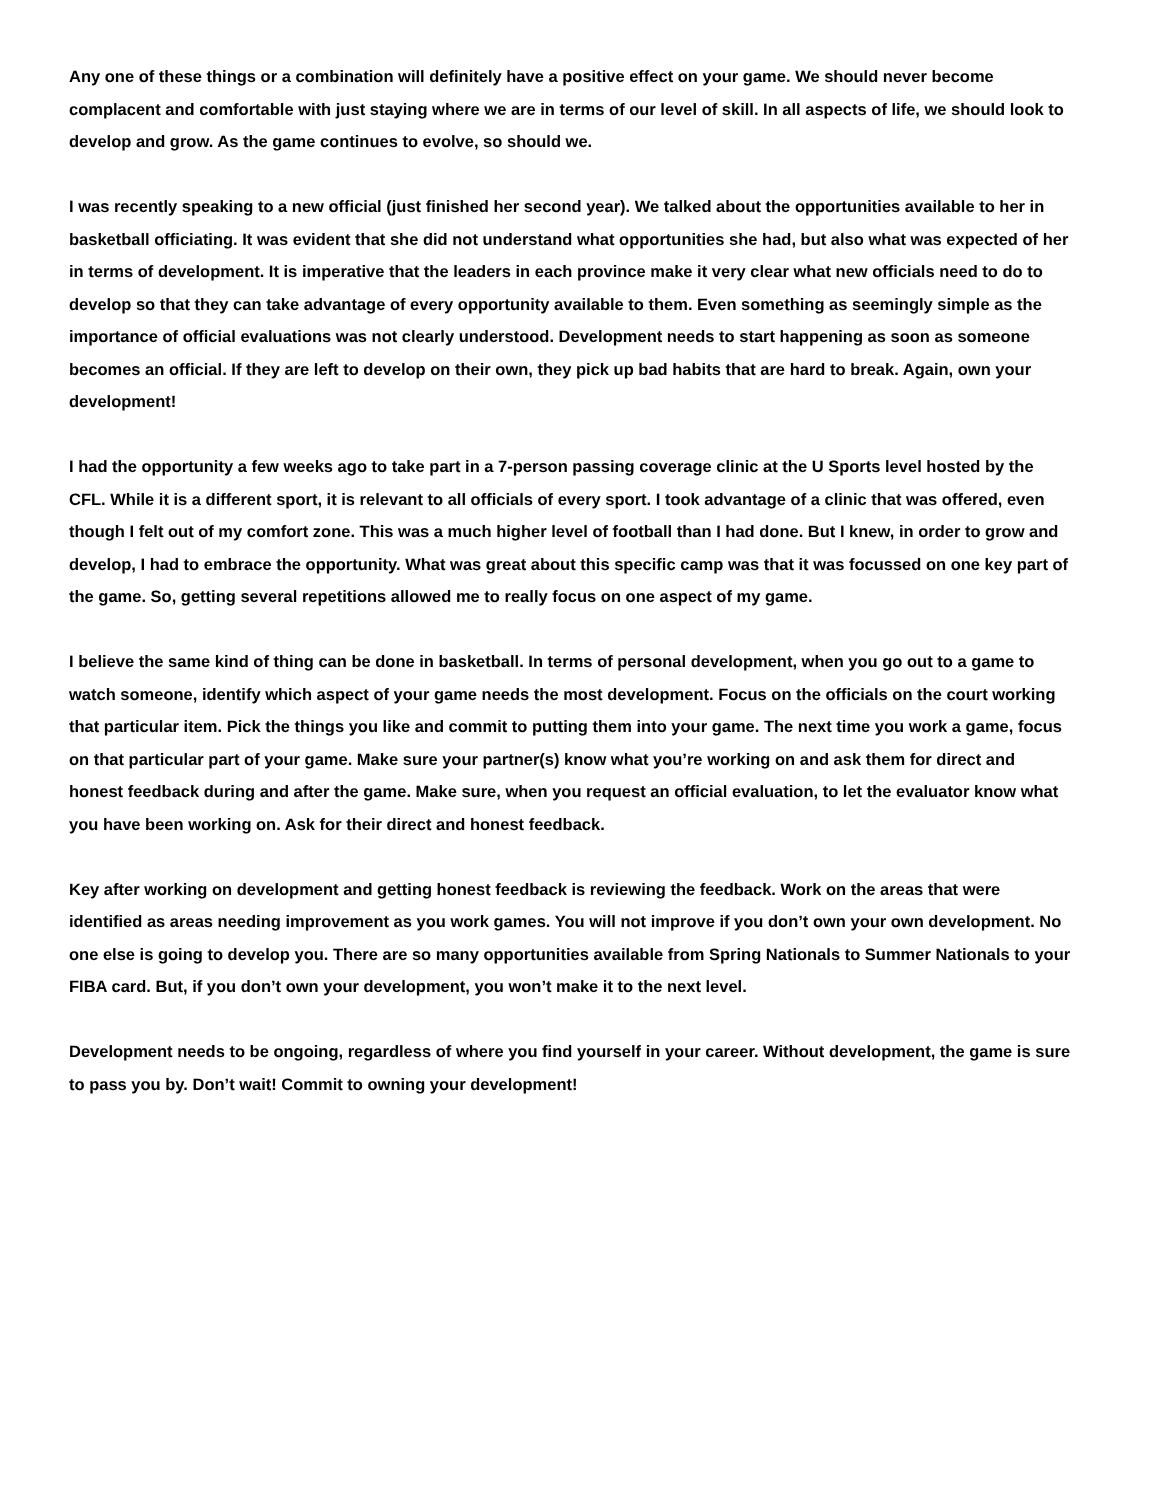Any one of these things or a combination will definitely have a positive effect on your game. We should never become complacent and comfortable with just staying where we are in terms of our level of skill. In all aspects of life, we should look to develop and grow. As the game continues to evolve, so should we.
I was recently speaking to a new official (just finished her second year). We talked about the opportunities available to her in basketball officiating. It was evident that she did not understand what opportunities she had, but also what was expected of her in terms of development. It is imperative that the leaders in each province make it very clear what new officials need to do to develop so that they can take advantage of every opportunity available to them. Even something as seemingly simple as the importance of official evaluations was not clearly understood. Development needs to start happening as soon as someone becomes an official. If they are left to develop on their own, they pick up bad habits that are hard to break. Again, own your development!
I had the opportunity a few weeks ago to take part in a 7-person passing coverage clinic at the U Sports level hosted by the CFL. While it is a different sport, it is relevant to all officials of every sport. I took advantage of a clinic that was offered, even though I felt out of my comfort zone. This was a much higher level of football than I had done. But I knew, in order to grow and develop, I had to embrace the opportunity. What was great about this specific camp was that it was focussed on one key part of the game. So, getting several repetitions allowed me to really focus on one aspect of my game.
I believe the same kind of thing can be done in basketball. In terms of personal development, when you go out to a game to watch someone, identify which aspect of your game needs the most development. Focus on the officials on the court working that particular item. Pick the things you like and commit to putting them into your game. The next time you work a game, focus on that particular part of your game. Make sure your partner(s) know what you’re working on and ask them for direct and honest feedback during and after the game. Make sure, when you request an official evaluation, to let the evaluator know what you have been working on. Ask for their direct and honest feedback.
Key after working on development and getting honest feedback is reviewing the feedback. Work on the areas that were identified as areas needing improvement as you work games. You will not improve if you don’t own your own development. No one else is going to develop you. There are so many opportunities available from Spring Nationals to Summer Nationals to your FIBA card. But, if you don’t own your development, you won’t make it to the next level.
Development needs to be ongoing, regardless of where you find yourself in your career. Without development, the game is sure to pass you by. Don’t wait! Commit to owning your development!